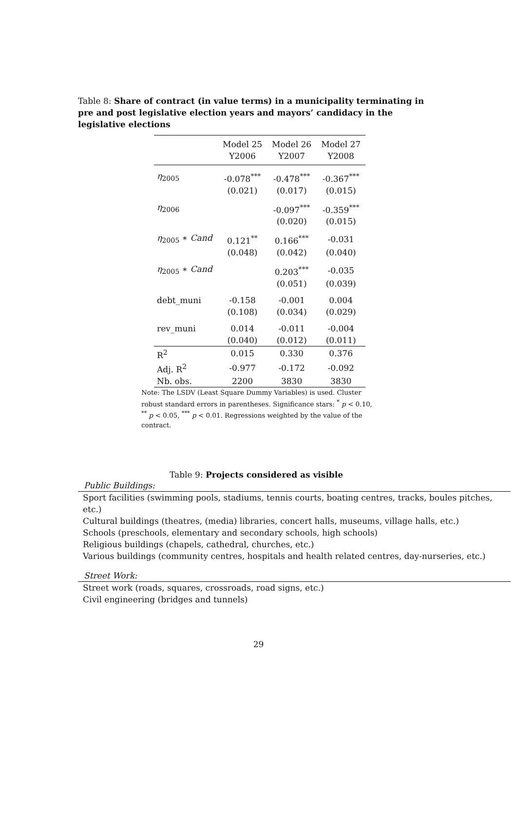Table 8: Share of contract (in value terms) in a municipality terminating in pre and post legislative election years and mayors’ candidacy in the legislative elections
| | Model 25 | Model 26 | Model 27 |
| | Y2006 | Y2007 | Y2008 |
| η<sub>2005</sub> | -0.078<sup>***</sup> | -0.478<sup>***</sup> | -0.367<sup>***</sup> |
| | (0.021) | (0.017) | (0.015) |
| η<sub>2006</sub> | | -0.097<sup>***</sup> | -0.359<sup>***</sup> |
| | | (0.020) | (0.015) |
| η<sub>2005</sub> ∗ Cand | 0.121<sup>**</sup> | 0.166<sup>***</sup> | -0.031 |
| | (0.048) | (0.042) | (0.040) |
| η<sub>2005</sub> ∗ Cand | | 0.203<sup>***</sup> | -0.035 |
| | | (0.051) | (0.039) |
| debt_muni | -0.158 | -0.001 | 0.004 |
| | (0.108) | (0.034) | (0.029) |
| rev_muni | 0.014 | -0.011 | -0.004 |
| | (0.040) | (0.012) | (0.011) |
| R<sup>2</sup> | 0.015 | 0.330 | 0.376 |
| Adj. R<sup>2</sup> | -0.977 | -0.172 | -0.092 |
| Nb. obs. | 2200 | 3830 | 3830 |
Note: The LSDV (Least Square Dummy Variables) is used. Cluster robust standard errors in parentheses. Significance stars: <sup>*</sup> p < 0.10, <sup>**</sup> p < 0.05, <sup>***</sup> p < 0.01. Regressions weighted by the value of the contract.
Table 9: Projects considered as visible
Public Buildings:
Sport facilities (swimming pools, stadiums, tennis courts, boating centres, tracks, boules pitches, etc.)
Cultural buildings (theatres, (media) libraries, concert halls, museums, village halls, etc.)
Schools (preschools, elementary and secondary schools, high schools)
Religious buildings (chapels, cathedral, churches, etc.)
Various buildings (community centres, hospitals and health related centres, day-nurseries, etc.)
Street Work:
Street work (roads, squares, crossroads, road signs, etc.)
Civil engineering (bridges and tunnels)
29